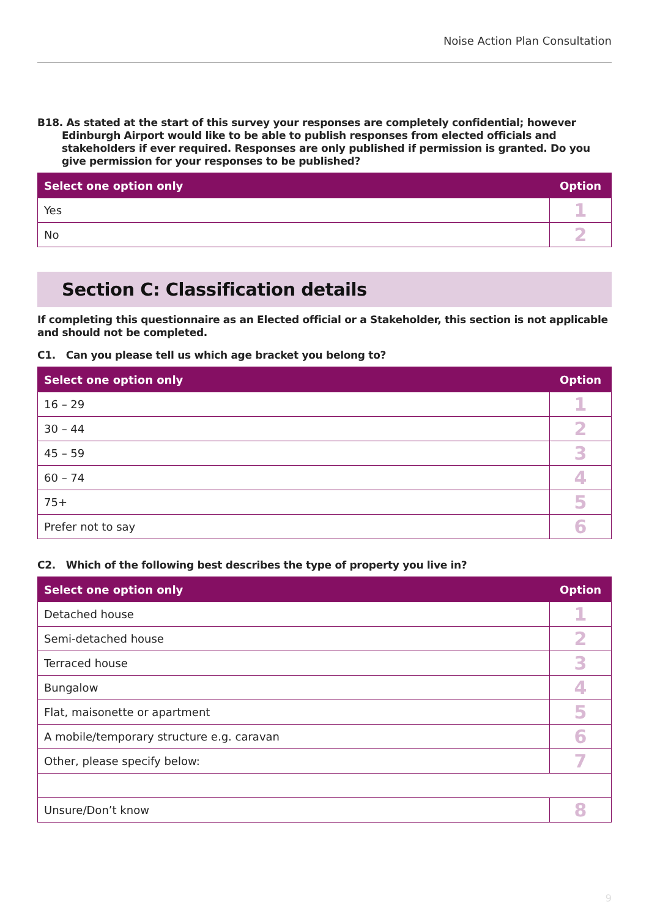Noise Action Plan Consultation
B18. As stated at the start of this survey your responses are completely confidential; however Edinburgh Airport would like to be able to publish responses from elected officials and stakeholders if ever required. Responses are only published if permission is granted. Do you give permission for your responses to be published?
| Select one option only | Option |
| --- | --- |
| Yes | 1 |
| No | 2 |
Section C: Classification details
If completing this questionnaire as an Elected official or a Stakeholder, this section is not applicable and should not be completed.
C1. Can you please tell us which age bracket you belong to?
| Select one option only | Option |
| --- | --- |
| 16 – 29 | 1 |
| 30 – 44 | 2 |
| 45 – 59 | 3 |
| 60 – 74 | 4 |
| 75+ | 5 |
| Prefer not to say | 6 |
C2. Which of the following best describes the type of property you live in?
| Select one option only | Option |
| --- | --- |
| Detached house | 1 |
| Semi-detached house | 2 |
| Terraced house | 3 |
| Bungalow | 4 |
| Flat, maisonette or apartment | 5 |
| A mobile/temporary structure e.g. caravan | 6 |
| Other, please specify below: | 7 |
| Unsure/Don’t know | 8 |
9